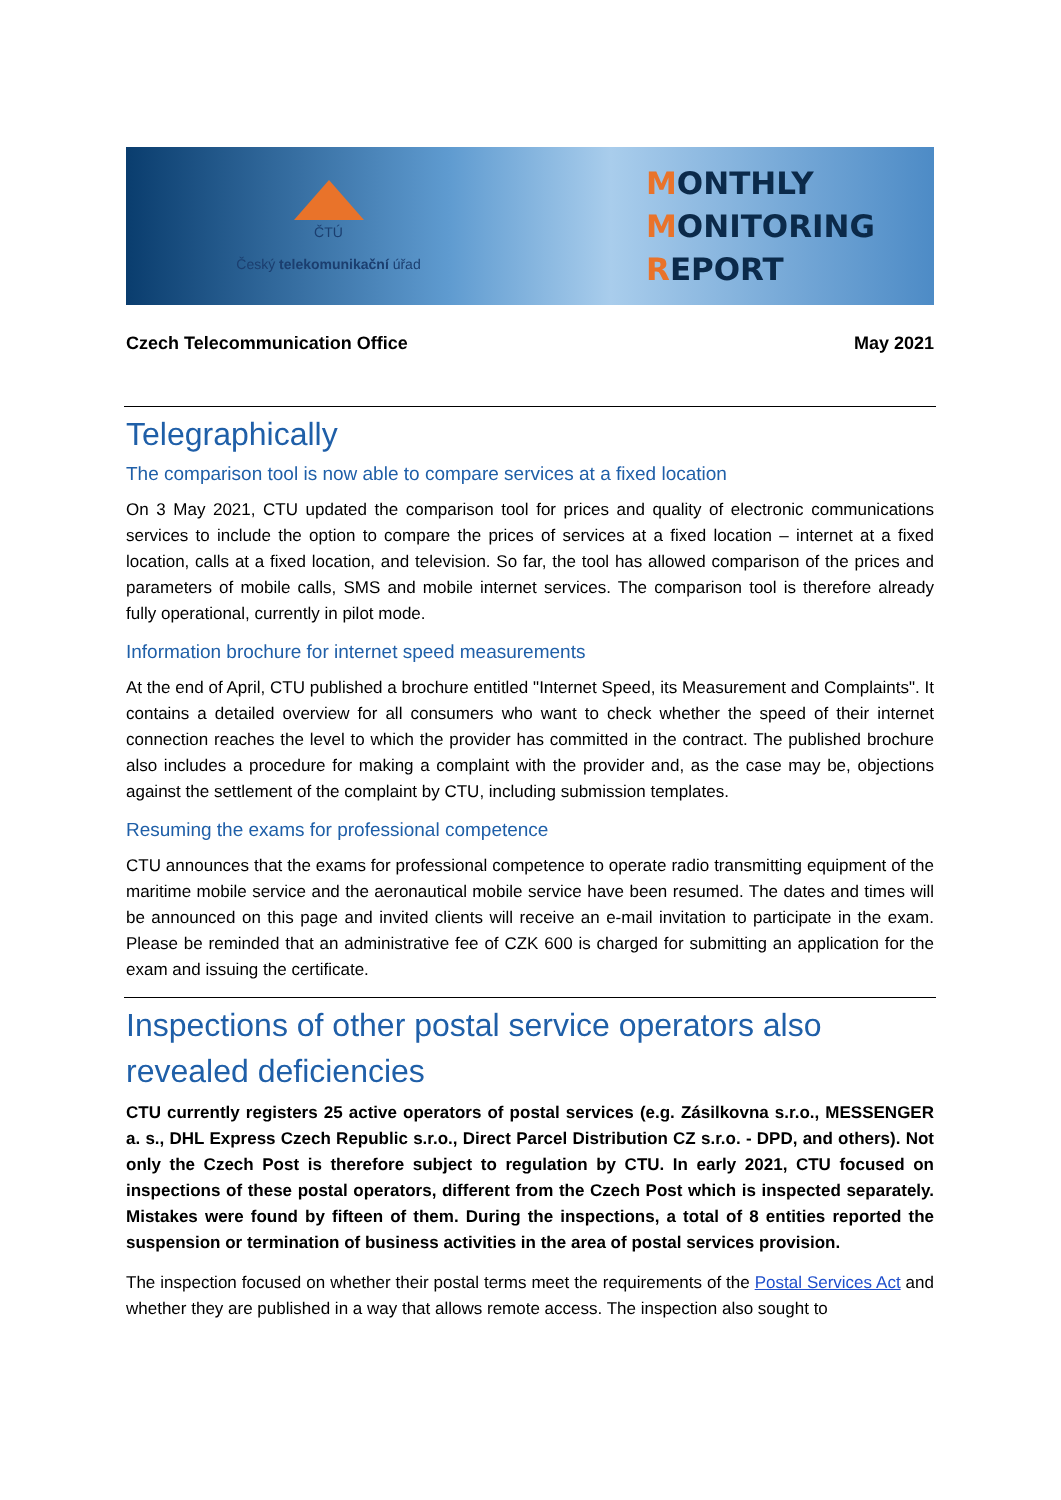ČTÚ
Český telekomunikační úřad
MONTHLY
MONITORING
REPORT
Czech Telecommunication Office May 2021
Telegraphically
The comparison tool is now able to compare services at a fixed location
On 3 May 2021, CTU updated the comparison tool for prices and quality of electronic communications services to include the option to compare the prices of services at a fixed location – internet at a fixed location, calls at a fixed location, and television. So far, the tool has allowed comparison of the prices and parameters of mobile calls, SMS and mobile internet services. The comparison tool is therefore already fully operational, currently in pilot mode.
Information brochure for internet speed measurements
At the end of April, CTU published a brochure entitled "Internet Speed, its Measurement and Complaints". It contains a detailed overview for all consumers who want to check whether the speed of their internet connection reaches the level to which the provider has committed in the contract. The published brochure also includes a procedure for making a complaint with the provider and, as the case may be, objections against the settlement of the complaint by CTU, including submission templates.
Resuming the exams for professional competence
CTU announces that the exams for professional competence to operate radio transmitting equipment of the maritime mobile service and the aeronautical mobile service have been resumed. The dates and times will be announced on this page and invited clients will receive an e-mail invitation to participate in the exam. Please be reminded that an administrative fee of CZK 600 is charged for submitting an application for the exam and issuing the certificate.
Inspections of other postal service operators also revealed deficiencies
CTU currently registers 25 active operators of postal services (e.g. Zásilkovna s.r.o., MESSENGER a. s., DHL Express Czech Republic s.r.o., Direct Parcel Distribution CZ s.r.o. - DPD, and others). Not only the Czech Post is therefore subject to regulation by CTU. In early 2021, CTU focused on inspections of these postal operators, different from the Czech Post which is inspected separately. Mistakes were found by fifteen of them. During the inspections, a total of 8 entities reported the suspension or termination of business activities in the area of postal services provision.
The inspection focused on whether their postal terms meet the requirements of the Postal Services Act and whether they are published in a way that allows remote access. The inspection also sought to